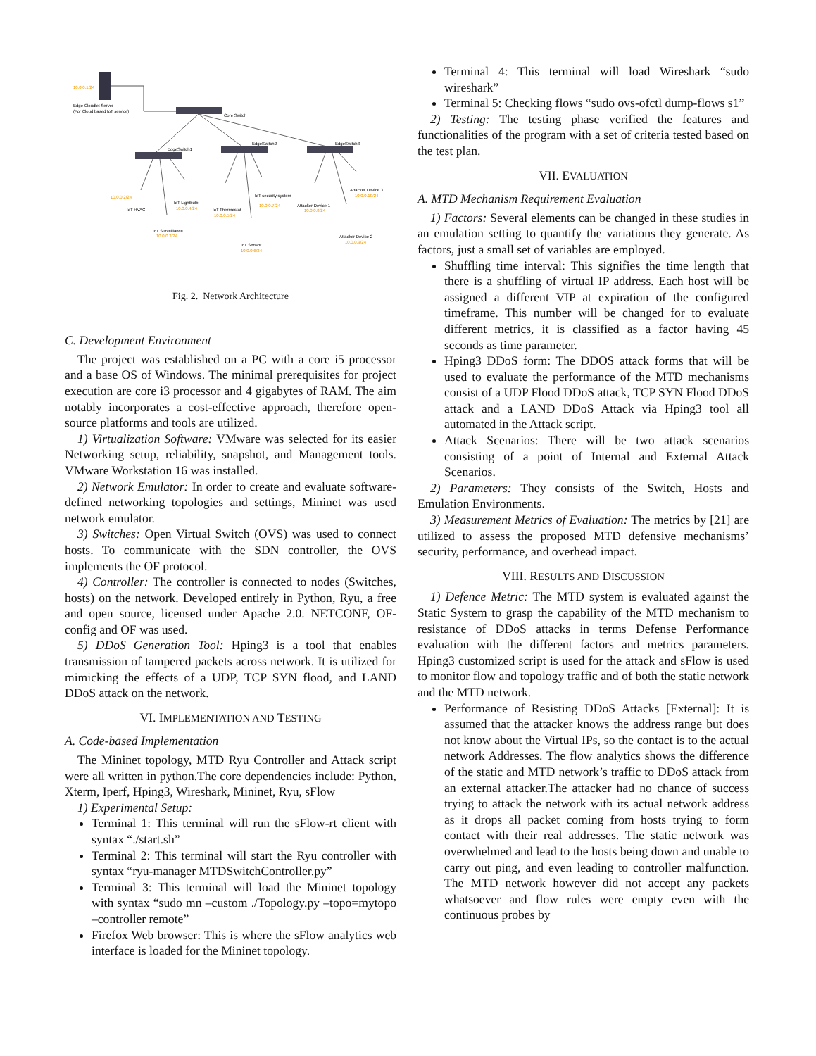10.0.0.1/24
Edge Cloudlet Server
(For Cloud based IoT service)
Core Switch
EdgeSwitch1
EdgeSwitch2
EdgeSwitch3
10.0.0.2/24
IoT HVAC
IoT Lightbulb
10.0.0.4/24
IoT Surveillance
10.0.0.3/24
IoT Thermostat
10.0.0.5/24
IoT security system
10.0.0.7/24
IoT Sensor
10.0.0.6/24
Attacker Device 1
10.0.0.8/24
Attacker Device 3
10.0.0.10/24
Attacker Device 2
10.0.0.9/24
Fig. 2. Network Architecture
C. Development Environment
The project was established on a PC with a core i5 processor and a base OS of Windows. The minimal prerequisites for project execution are core i3 processor and 4 gigabytes of RAM. The aim notably incorporates a cost-effective approach, therefore open-source platforms and tools are utilized.
1) Virtualization Software: VMware was selected for its easier Networking setup, reliability, snapshot, and Management tools. VMware Workstation 16 was installed.
2) Network Emulator: In order to create and evaluate software-defined networking topologies and settings, Mininet was used network emulator.
3) Switches: Open Virtual Switch (OVS) was used to connect hosts. To communicate with the SDN controller, the OVS implements the OF protocol.
4) Controller: The controller is connected to nodes (Switches, hosts) on the network. Developed entirely in Python, Ryu, a free and open source, licensed under Apache 2.0. NETCONF, OF-config and OF was used.
5) DDoS Generation Tool: Hping3 is a tool that enables transmission of tampered packets across network. It is utilized for mimicking the effects of a UDP, TCP SYN flood, and LAND DDoS attack on the network.
VI. IMPLEMENTATION AND TESTING
A. Code-based Implementation
The Mininet topology, MTD Ryu Controller and Attack script were all written in python.The core dependencies include: Python, Xterm, Iperf, Hping3, Wireshark, Mininet, Ryu, sFlow
1) Experimental Setup:
Terminal 1: This terminal will run the sFlow-rt client with syntax “./start.sh”
Terminal 2: This terminal will start the Ryu controller with syntax “ryu-manager MTDSwitchController.py”
Terminal 3: This terminal will load the Mininet topology with syntax “sudo mn –custom ./Topology.py –topo=mytopo –controller remote”
Firefox Web browser: This is where the sFlow analytics web interface is loaded for the Mininet topology.
Terminal 4: This terminal will load Wireshark “sudo wireshark”
Terminal 5: Checking flows “sudo ovs-ofctl dump-flows s1”
2) Testing: The testing phase verified the features and functionalities of the program with a set of criteria tested based on the test plan.
VII. EVALUATION
A. MTD Mechanism Requirement Evaluation
1) Factors: Several elements can be changed in these studies in an emulation setting to quantify the variations they generate. As factors, just a small set of variables are employed.
Shuffling time interval: This signifies the time length that there is a shuffling of virtual IP address. Each host will be assigned a different VIP at expiration of the configured timeframe. This number will be changed for to evaluate different metrics, it is classified as a factor having 45 seconds as time parameter.
Hping3 DDoS form: The DDOS attack forms that will be used to evaluate the performance of the MTD mechanisms consist of a UDP Flood DDoS attack, TCP SYN Flood DDoS attack and a LAND DDoS Attack via Hping3 tool all automated in the Attack script.
Attack Scenarios: There will be two attack scenarios consisting of a point of Internal and External Attack Scenarios.
2) Parameters: They consists of the Switch, Hosts and Emulation Environments.
3) Measurement Metrics of Evaluation: The metrics by [21] are utilized to assess the proposed MTD defensive mechanisms’ security, performance, and overhead impact.
VIII. RESULTS AND DISCUSSION
1) Defence Metric: The MTD system is evaluated against the Static System to grasp the capability of the MTD mechanism to resistance of DDoS attacks in terms Defense Performance evaluation with the different factors and metrics parameters. Hping3 customized script is used for the attack and sFlow is used to monitor flow and topology traffic and of both the static network and the MTD network.
Performance of Resisting DDoS Attacks [External]: It is assumed that the attacker knows the address range but does not know about the Virtual IPs, so the contact is to the actual network Addresses. The flow analytics shows the difference of the static and MTD network’s traffic to DDoS attack from an external attacker.The attacker had no chance of success trying to attack the network with its actual network address as it drops all packet coming from hosts trying to form contact with their real addresses. The static network was overwhelmed and lead to the hosts being down and unable to carry out ping, and even leading to controller malfunction. The MTD network however did not accept any packets whatsoever and flow rules were empty even with the continuous probes by